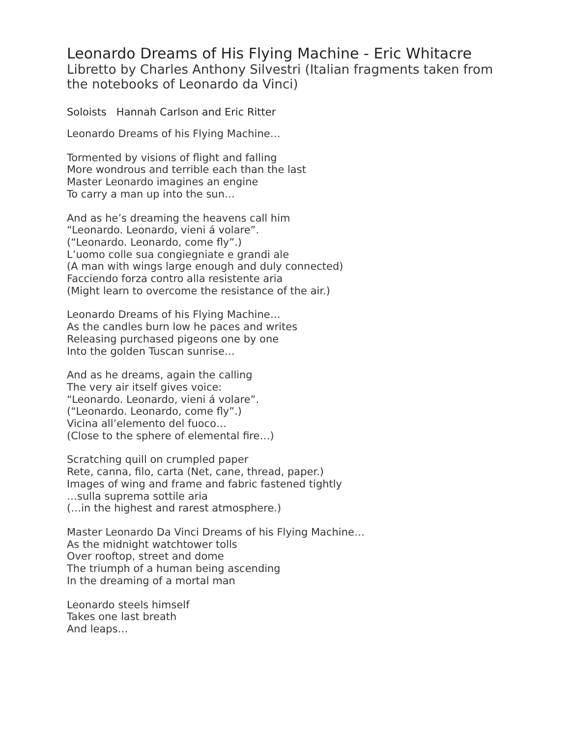Leonardo Dreams of His Flying Machine - Eric Whitacre
Libretto by Charles Anthony Silvestri (Italian fragments taken from the notebooks of Leonardo da Vinci)
Soloists Hannah Carlson and Eric Ritter
Leonardo Dreams of his Flying Machine…
Tormented by visions of flight and falling
More wondrous and terrible each than the last
Master Leonardo imagines an engine
To carry a man up into the sun…
And as he’s dreaming the heavens call him
“Leonardo. Leonardo, vieni á volare”.
(“Leonardo. Leonardo, come fly”.)
L’uomo colle sua congiegniate e grandi ale
(A man with wings large enough and duly connected)
Facciendo forza contro alla resistente aria
(Might learn to overcome the resistance of the air.)
Leonardo Dreams of his Flying Machine…
As the candles burn low he paces and writes
Releasing purchased pigeons one by one
Into the golden Tuscan sunrise…
And as he dreams, again the calling
The very air itself gives voice:
“Leonardo. Leonardo, vieni á volare”.
(“Leonardo. Leonardo, come fly”.)
Vicina all’elemento del fuoco…
(Close to the sphere of elemental fire…)
Scratching quill on crumpled paper
Rete, canna, filo, carta (Net, cane, thread, paper.)
Images of wing and frame and fabric fastened tightly
…sulla suprema sottile aria
(…in the highest and rarest atmosphere.)
Master Leonardo Da Vinci Dreams of his Flying Machine…
As the midnight watchtower tolls
Over rooftop, street and dome
The triumph of a human being ascending
In the dreaming of a mortal man
Leonardo steels himself
Takes one last breath
And leaps…